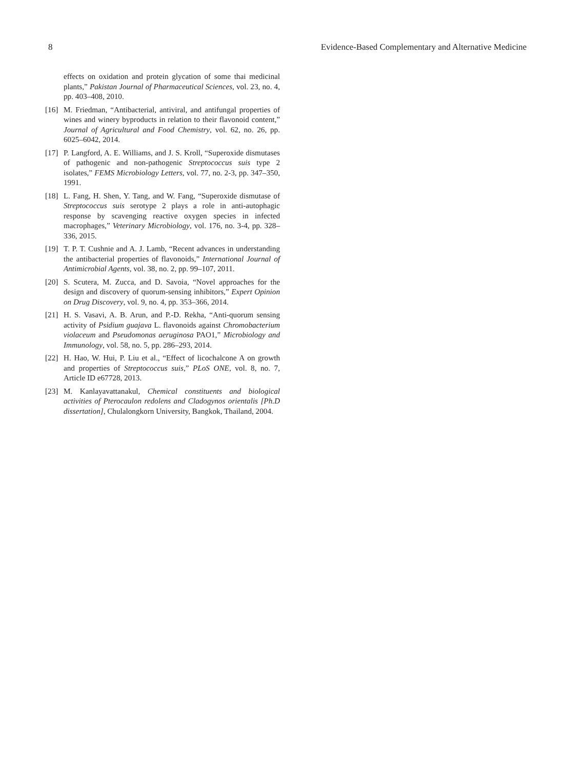8 Evidence-Based Complementary and Alternative Medicine
effects on oxidation and protein glycation of some thai medicinal plants,” Pakistan Journal of Pharmaceutical Sciences, vol. 23, no. 4, pp. 403–408, 2010.
[16] M. Friedman, “Antibacterial, antiviral, and antifungal properties of wines and winery byproducts in relation to their flavonoid content,” Journal of Agricultural and Food Chemistry, vol. 62, no. 26, pp. 6025–6042, 2014.
[17] P. Langford, A. E. Williams, and J. S. Kroll, “Superoxide dismutases of pathogenic and non-pathogenic Streptococcus suis type 2 isolates,” FEMS Microbiology Letters, vol. 77, no. 2-3, pp. 347–350, 1991.
[18] L. Fang, H. Shen, Y. Tang, and W. Fang, “Superoxide dismutase of Streptococcus suis serotype 2 plays a role in anti-autophagic response by scavenging reactive oxygen species in infected macrophages,” Veterinary Microbiology, vol. 176, no. 3-4, pp. 328–336, 2015.
[19] T. P. T. Cushnie and A. J. Lamb, “Recent advances in understanding the antibacterial properties of flavonoids,” International Journal of Antimicrobial Agents, vol. 38, no. 2, pp. 99–107, 2011.
[20] S. Scutera, M. Zucca, and D. Savoia, “Novel approaches for the design and discovery of quorum-sensing inhibitors,” Expert Opinion on Drug Discovery, vol. 9, no. 4, pp. 353–366, 2014.
[21] H. S. Vasavi, A. B. Arun, and P.-D. Rekha, “Anti-quorum sensing activity of Psidium guajava L. flavonoids against Chromobacterium violaceum and Pseudomonas aeruginosa PAO1,” Microbiology and Immunology, vol. 58, no. 5, pp. 286–293, 2014.
[22] H. Hao, W. Hui, P. Liu et al., “Effect of licochalcone A on growth and properties of Streptococcus suis,” PLoS ONE, vol. 8, no. 7, Article ID e67728, 2013.
[23] M. Kanlayavattanakul, Chemical constituents and biological activities of Pterocaulon redolens and Cladogynos orientalis [Ph.D dissertation], Chulalongkorn University, Bangkok, Thailand, 2004.